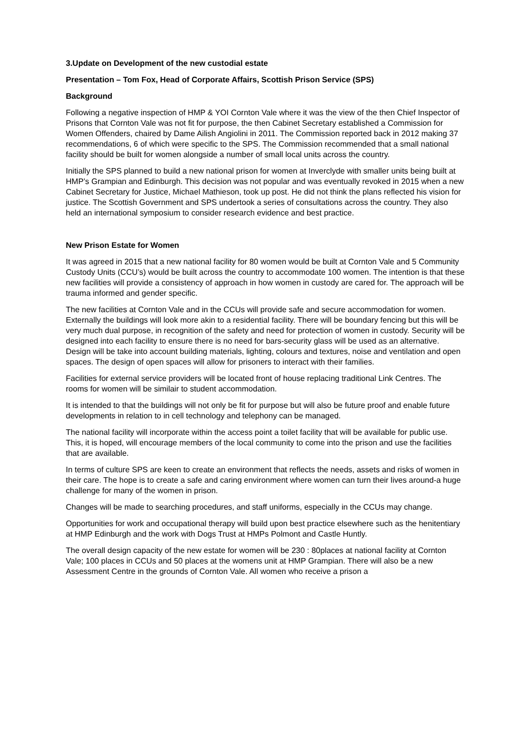3.Update on Development of the new custodial estate
Presentation – Tom Fox, Head of Corporate Affairs, Scottish Prison Service (SPS)
Background
Following a negative inspection of HMP & YOI Cornton Vale where it was the view of the then Chief Inspector of Prisons that Cornton Vale was not fit for purpose, the then Cabinet Secretary established a Commission for Women Offenders, chaired by Dame Ailish Angiolini in 2011. The Commission reported back in 2012 making 37 recommendations, 6 of which were specific to the SPS. The Commission recommended that a small national facility should be built for women alongside a number of small local units across the country.
Initially the SPS planned to build a new national prison for women at Inverclyde with smaller units being built at HMP’s Grampian and Edinburgh. This decision was not popular and was eventually revoked in 2015 when a new Cabinet Secretary for Justice, Michael Mathieson, took up post. He did not think the plans reflected his vision for justice. The Scottish Government and SPS undertook a series of consultations across the country. They also held an international symposium to consider research evidence and best practice.
New Prison Estate for Women
It was agreed in 2015 that a new national facility for 80 women would be built at Cornton Vale and 5 Community Custody Units (CCU’s) would be built across the country to accommodate 100 women. The intention is that these new facilities will provide a consistency of approach in how women in custody are cared for. The approach will be trauma informed and gender specific.
The new facilities at Cornton Vale and in the CCUs will provide safe and secure accommodation for women. Externally the buildings will look more akin to a residential facility. There will be boundary fencing but this will be very much dual purpose, in recognition of the safety and need for protection of women in custody. Security will be designed into each facility to ensure there is no need for bars-security glass will be used as an alternative. Design will be take into account building materials, lighting, colours and textures, noise and ventilation and open spaces. The design of open spaces will allow for prisoners to interact with their families.
Facilities for external service providers will be located front of house replacing traditional Link Centres. The rooms for women will be similair to student accommodation.
It is intended to that the buildings will not only be fit for purpose but will also be future proof and enable future developments in relation to in cell technology and telephony can be managed.
The national facility will incorporate within the access point a toilet facility that will be available for public use. This, it is hoped, will encourage members of the local community to come into the prison and use the facilities that are available.
In terms of culture SPS are keen to create an environment that reflects the needs, assets and risks of women in their care. The hope is to create a safe and caring environment where women can turn their lives around-a huge challenge for many of the women in prison.
Changes will be made to searching procedures, and staff uniforms, especially in the CCUs may change.
Opportunities for work and occupational therapy will build upon best practice elsewhere such as the henitentiary at HMP Edinburgh and the work with Dogs Trust at HMPs Polmont and Castle Huntly.
The overall design capacity of the new estate for women will be 230 : 80places at national facility at Cornton Vale; 100 places in CCUs and 50 places at the womens unit at HMP Grampian. There will also be a new Assessment Centre in the grounds of Cornton Vale. All women who receive a prison a